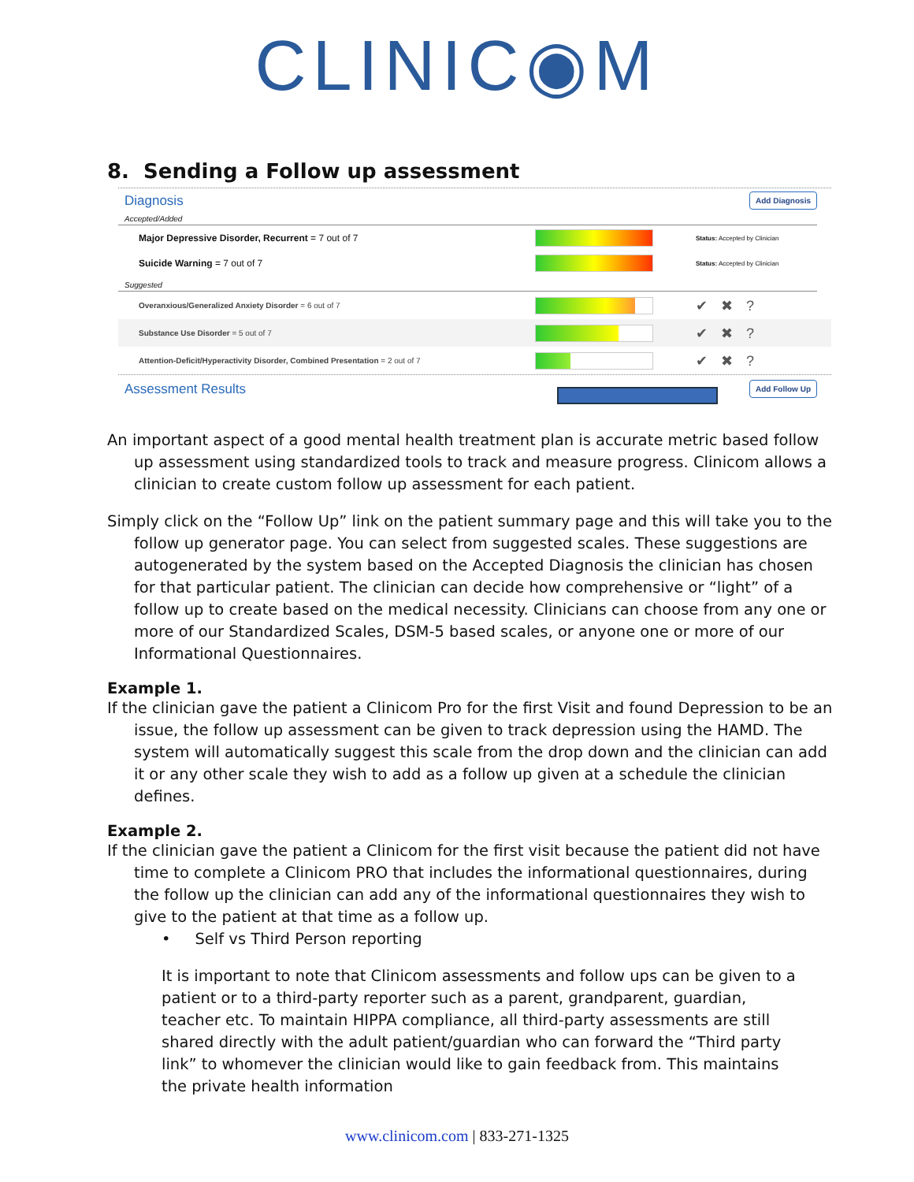CLINIC◉M
8. Sending a Follow up assessment
Diagnosis
Add Diagnosis
Accepted/Added
Major Depressive Disorder, Recurrent = 7 out of 7
Status: Accepted by Clinician
Suicide Warning = 7 out of 7
Status: Accepted by Clinician
Suggested
Overanxious/Generalized Anxiety Disorder = 6 out of 7
✔ ✖ ?
Substance Use Disorder = 5 out of 7
✔ ✖ ?
Attention-Deficit/Hyperactivity Disorder, Combined Presentation = 2 out of 7
✔ ✖ ?
Assessment Results
Add Follow Up
An important aspect of a good mental health treatment plan is accurate metric based follow up assessment using standardized tools to track and measure progress. Clinicom allows a clinician to create custom follow up assessment for each patient.
Simply click on the “Follow Up” link on the patient summary page and this will take you to the follow up generator page. You can select from suggested scales. These suggestions are autogenerated by the system based on the Accepted Diagnosis the clinician has chosen for that particular patient. The clinician can decide how comprehensive or “light” of a follow up to create based on the medical necessity. Clinicians can choose from any one or more of our Standardized Scales, DSM-5 based scales, or anyone one or more of our Informational Questionnaires.
Example 1.
If the clinician gave the patient a Clinicom Pro for the first Visit and found Depression to be an issue, the follow up assessment can be given to track depression using the HAMD. The system will automatically suggest this scale from the drop down and the clinician can add it or any other scale they wish to add as a follow up given at a schedule the clinician defines.
Example 2.
If the clinician gave the patient a Clinicom for the first visit because the patient did not have time to complete a Clinicom PRO that includes the informational questionnaires, during the follow up the clinician can add any of the informational questionnaires they wish to give to the patient at that time as a follow up.
• Self vs Third Person reporting
It is important to note that Clinicom assessments and follow ups can be given to a patient or to a third-party reporter such as a parent, grandparent, guardian, teacher etc. To maintain HIPPA compliance, all third-party assessments are still shared directly with the adult patient/guardian who can forward the “Third party link” to whomever the clinician would like to gain feedback from. This maintains the private health information
www.clinicom.com | 833-271-1325